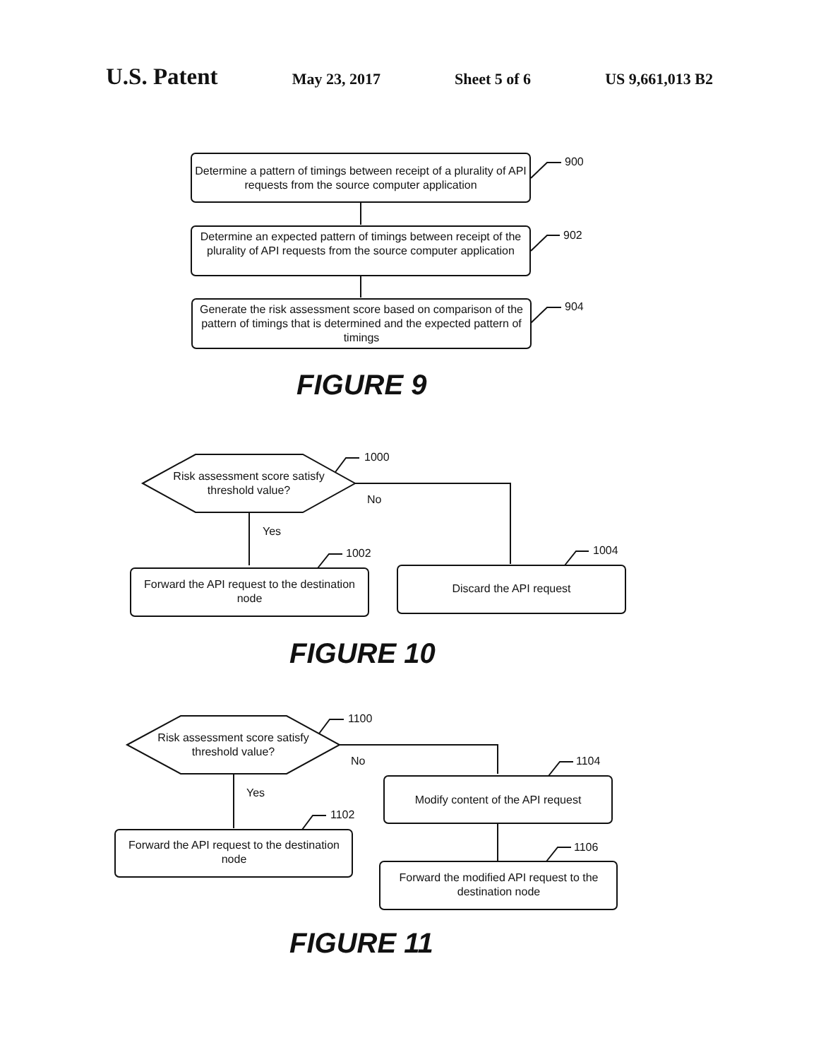U.S. Patent May 23, 2017 Sheet 5 of 6 US 9,661,013 B2
Determine a pattern of timings between receipt of a plurality of API requests from the source computer application
900
Determine an expected pattern of timings between receipt of the plurality of API requests from the source computer application
902
Generate the risk assessment score based on comparison of the pattern of timings that is determined and the expected pattern of timings
904
FIGURE 9
Risk assessment score satisfy threshold value?
1000
No
Yes
1002 1004
Forward the API request to the destination node
Discard the API request
FIGURE 10
Risk assessment score satisfy threshold value?
1100
No
Yes
1104
Modify content of the API request
1102
Forward the API request to the destination node
1106
Forward the modified API request to the destination node
FIGURE 11